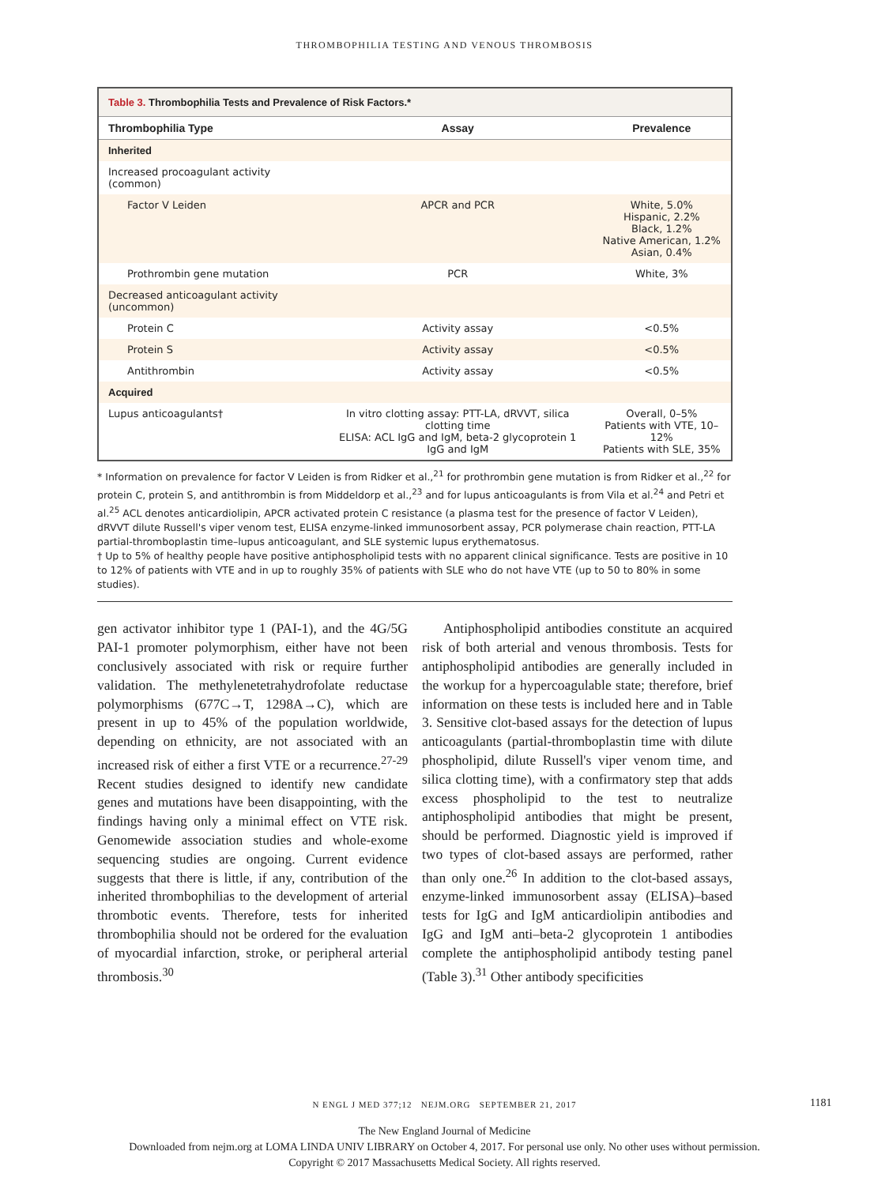THROMBOPHILIA TESTING AND VENOUS THROMBOSIS
Table 3. Thrombophilia Tests and Prevalence of Risk Factors.*
| Thrombophilia Type | Assay | Prevalence |
| --- | --- | --- |
| Inherited | | |
| Increased procoagulant activity (common) | | |
| Factor V Leiden | APCR and PCR | White, 5.0% Hispanic, 2.2% Black, 1.2% Native American, 1.2% Asian, 0.4% |
| Prothrombin gene mutation | PCR | White, 3% |
| Decreased anticoagulant activity (uncommon) | | |
| Protein C | Activity assay | <0.5% |
| Protein S | Activity assay | <0.5% |
| Antithrombin | Activity assay | <0.5% |
| Acquired | | |
| Lupus anticoagulants† | In vitro clotting assay: PTT-LA, dRVVT, silica clotting time ELISA: ACL IgG and IgM, beta-2 glycoprotein 1 IgG and IgM | Overall, 0–5% Patients with VTE, 10–12% Patients with SLE, 35% |
* Information on prevalence for factor V Leiden is from Ridker et al.,<sup>21</sup> for prothrombin gene mutation is from Ridker et al.,<sup>22</sup> for protein C, protein S, and antithrombin is from Middeldorp et al.,<sup>23</sup> and for lupus anticoagulants is from Vila et al.<sup>24</sup> and Petri et al.<sup>25</sup> ACL denotes anticardiolipin, APCR activated protein C resistance (a plasma test for the presence of factor V Leiden), dRVVT dilute Russell's viper venom test, ELISA enzyme-linked immunosorbent assay, PCR polymerase chain reaction, PTT-LA partial-thromboplastin time–lupus anticoagulant, and SLE systemic lupus erythematosus.
† Up to 5% of healthy people have positive antiphospholipid tests with no apparent clinical significance. Tests are positive in 10 to 12% of patients with VTE and in up to roughly 35% of patients with SLE who do not have VTE (up to 50 to 80% in some studies).
gen activator inhibitor type 1 (PAI-1), and the 4G/5G PAI-1 promoter polymorphism, either have not been conclusively associated with risk or require further validation. The methylenetetrahydrofolate reductase polymorphisms (677C→T, 1298A→C), which are present in up to 45% of the population worldwide, depending on ethnicity, are not associated with an increased risk of either a first VTE or a recurrence.<sup>27-29</sup> Recent studies designed to identify new candidate genes and mutations have been disappointing, with the findings having only a minimal effect on VTE risk. Genomewide association studies and whole-exome sequencing studies are ongoing. Current evidence suggests that there is little, if any, contribution of the inherited thrombophilias to the development of arterial thrombotic events. Therefore, tests for inherited thrombophilia should not be ordered for the evaluation of myocardial infarction, stroke, or peripheral arterial thrombosis.<sup>30</sup>
Antiphospholipid antibodies constitute an acquired risk of both arterial and venous thrombosis. Tests for antiphospholipid antibodies are generally included in the workup for a hypercoagulable state; therefore, brief information on these tests is included here and in Table 3. Sensitive clot-based assays for the detection of lupus anticoagulants (partial-thromboplastin time with dilute phospholipid, dilute Russell's viper venom time, and silica clotting time), with a confirmatory step that adds excess phospholipid to the test to neutralize antiphospholipid antibodies that might be present, should be performed. Diagnostic yield is improved if two types of clot-based assays are performed, rather than only one.<sup>26</sup> In addition to the clot-based assays, enzyme-linked immunosorbent assay (ELISA)–based tests for IgG and IgM anticardiolipin antibodies and IgG and IgM anti–beta-2 glycoprotein 1 antibodies complete the antiphospholipid antibody testing panel (Table 3).<sup>31</sup> Other antibody specificities
N ENGL J MED 377;12 NEJM.ORG SEPTEMBER 21, 2017 1181
The New England Journal of Medicine
Downloaded from nejm.org at LOMA LINDA UNIV LIBRARY on October 4, 2017. For personal use only. No other uses without permission.
Copyright © 2017 Massachusetts Medical Society. All rights reserved.